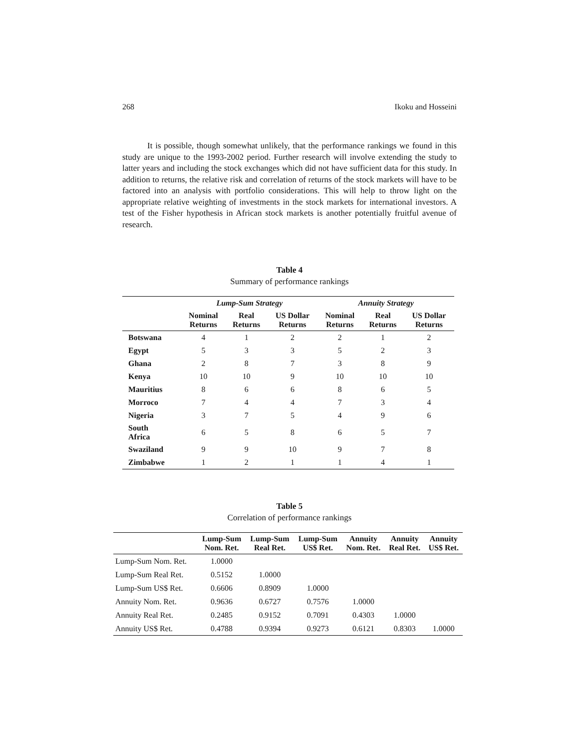268 Ikoku and Hosseini
It is possible, though somewhat unlikely, that the performance rankings we found in this study are unique to the 1993-2002 period. Further research will involve extending the study to latter years and including the stock exchanges which did not have sufficient data for this study. In addition to returns, the relative risk and correlation of returns of the stock markets will have to be factored into an analysis with portfolio considerations. This will help to throw light on the appropriate relative weighting of investments in the stock markets for international investors. A test of the Fisher hypothesis in African stock markets is another potentially fruitful avenue of research.
Table 4
Summary of performance rankings
| | Lump-Sum Strategy | | | Annuity Strategy | | |
| --- | --- | --- | --- | --- | --- | --- |
| | Nominal Returns | Real Returns | US Dollar Returns | Nominal Returns | Real Returns | US Dollar Returns |
| Botswana | 4 | 1 | 2 | 2 | 1 | 2 |
| Egypt | 5 | 3 | 3 | 5 | 2 | 3 |
| Ghana | 2 | 8 | 7 | 3 | 8 | 9 |
| Kenya | 10 | 10 | 9 | 10 | 10 | 10 |
| Mauritius | 8 | 6 | 6 | 8 | 6 | 5 |
| Morroco | 7 | 4 | 4 | 7 | 3 | 4 |
| Nigeria | 3 | 7 | 5 | 4 | 9 | 6 |
| South Africa | 6 | 5 | 8 | 6 | 5 | 7 |
| Swaziland | 9 | 9 | 10 | 9 | 7 | 8 |
| Zimbabwe | 1 | 2 | 1 | 1 | 4 | 1 |
Table 5
Correlation of performance rankings
| | Lump-Sum Nom. Ret. | Lump-Sum Real Ret. | Lump-Sum US$ Ret. | Annuity Nom. Ret. | Annuity Real Ret. | Annuity US$ Ret. |
| --- | --- | --- | --- | --- | --- | --- |
| Lump-Sum Nom. Ret. | 1.0000 | | | | | |
| Lump-Sum Real Ret. | 0.5152 | 1.0000 | | | | |
| Lump-Sum US$ Ret. | 0.6606 | 0.8909 | 1.0000 | | | |
| Annuity Nom. Ret. | 0.9636 | 0.6727 | 0.7576 | 1.0000 | | |
| Annuity Real Ret. | 0.2485 | 0.9152 | 0.7091 | 0.4303 | 1.0000 | |
| Annuity US$ Ret. | 0.4788 | 0.9394 | 0.9273 | 0.6121 | 0.8303 | 1.0000 |